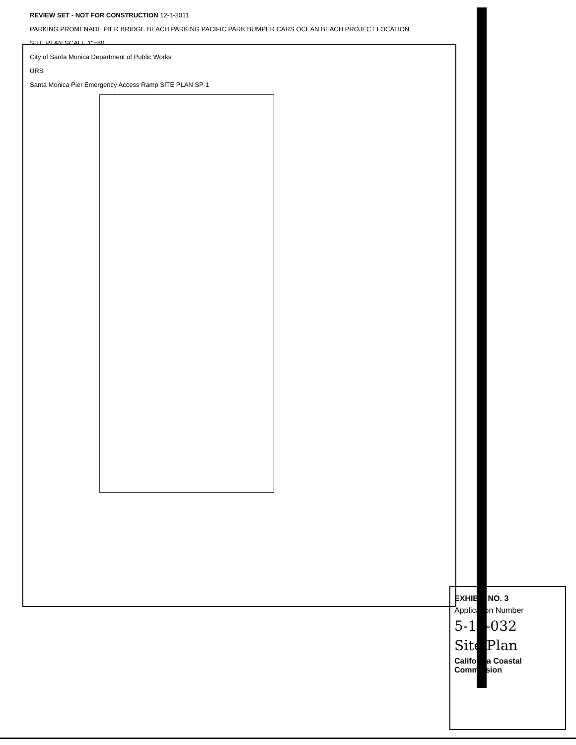REVIEW SET - NOT FOR CONSTRUCTION 12-1-2011
PARKING PROMENADE PIER BRIDGE BEACH PARKING PACIFIC PARK BUMPER CARS OCEAN BEACH PROJECT LOCATION
SITE PLAN SCALE 1"=80'
City of Santa Monica Department of Public Works
URS
Santa Monica Pier Emergency Access Ramp SITE PLAN SP-1
EXHIBIT NO. 3
Application Number
5-12-032
Site Plan
California Coastal Commission